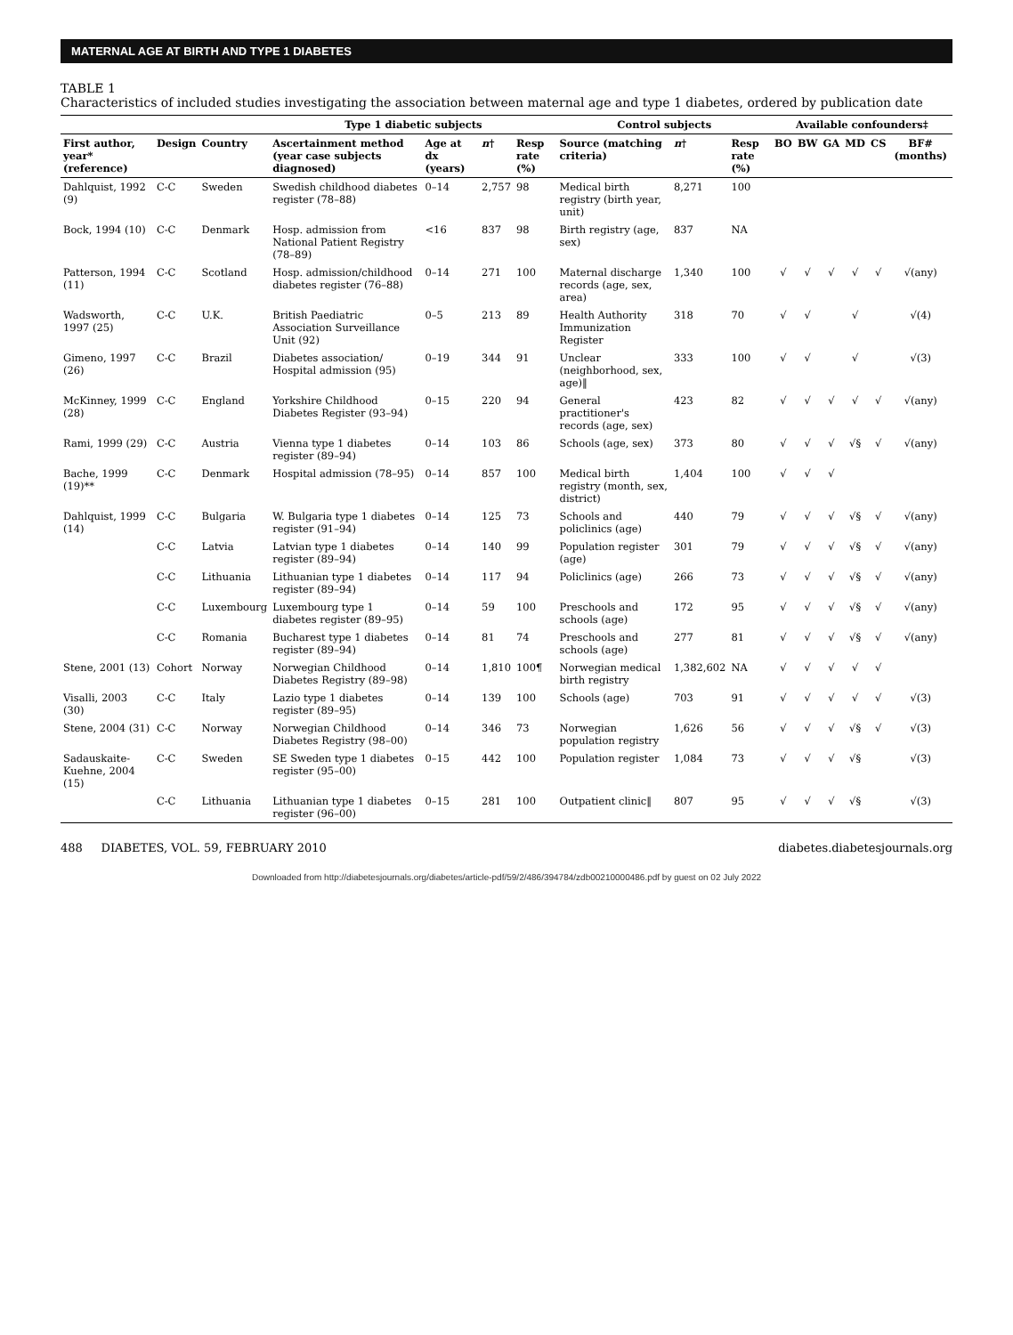MATERNAL AGE AT BIRTH AND TYPE 1 DIABETES
TABLE 1
Characteristics of included studies investigating the association between maternal age and type 1 diabetes, ordered by publication date
| | | | Type 1 diabetic subjects | | | | Control subjects | | | Available confounders‡ | | | | | |
| --- | --- | --- | --- | --- | --- | --- | --- | --- | --- | --- | --- | --- | --- | --- | --- |
| First author, year* (reference) | Design | Country | Ascertainment method (year case subjects diagnosed) | Age at dx (years) | n † | Resp rate (%) | Source (matching criteria) | n † | Resp rate (%) | BO | BW | GA | MD | CS | BF# (months) |
| Dahlquist, 1992 (9) | C-C | Sweden | Swedish childhood diabetes register (78–88) | 0–14 | 2,757 | 98 | Medical birth registry (birth year, unit) | 8,271 | 100 | | | | | | |
| Bock, 1994 (10) | C-C | Denmark | Hosp. admission from National Patient Registry (78–89) | <16 | 837 | 98 | Birth registry (age, sex) | 837 | NA | | | | | | |
| Patterson, 1994 (11) | C-C | Scotland | Hosp. admission/childhood diabetes register (76–88) | 0–14 | 271 | 100 | Maternal discharge records (age, sex, area) | 1,340 | 100 | √ | √ | √ | √ | √ | √(any) |
| Wadsworth, 1997 (25) | C-C | U.K. | British Paediatric Association Surveillance Unit (92) | 0–5 | 213 | 89 | Health Authority Immunization Register | 318 | 70 | √ | √ | | √ | | √(4) |
| Gimeno, 1997 (26) | C-C | Brazil | Diabetes association/ Hospital admission (95) | 0–19 | 344 | 91 | Unclear (neighborhood, sex, age)‖ | 333 | 100 | √ | √ | | √ | | √(3) |
| McKinney, 1999 (28) | C-C | England | Yorkshire Childhood Diabetes Register (93–94) | 0–15 | 220 | 94 | General practitioner's records (age, sex) | 423 | 82 | √ | √ | √ | √ | √ | √(any) |
| Rami, 1999 (29) | C-C | Austria | Vienna type 1 diabetes register (89–94) | 0–14 | 103 | 86 | Schools (age, sex) | 373 | 80 | √ | √ | √ | √§ | √ | √(any) |
| Bache, 1999 (19)** | C-C | Denmark | Hospital admission (78–95) | 0–14 | 857 | 100 | Medical birth registry (month, sex, district) | 1,404 | 100 | √ | √ | √ | | | |
| Dahlquist, 1999 (14) | C-C | Bulgaria | W. Bulgaria type 1 diabetes register (91–94) | 0–14 | 125 | 73 | Schools and policlinics (age) | 440 | 79 | √ | √ | √ | √§ | √ | √(any) |
| | C-C | Latvia | Latvian type 1 diabetes register (89–94) | 0–14 | 140 | 99 | Population register (age) | 301 | 79 | √ | √ | √ | √§ | √ | √(any) |
| | C-C | Lithuania | Lithuanian type 1 diabetes register (89–94) | 0–14 | 117 | 94 | Policlinics (age) | 266 | 73 | √ | √ | √ | √§ | √ | √(any) |
| | C-C | Luxembourg | Luxembourg type 1 diabetes register (89–95) | 0–14 | 59 | 100 | Preschools and schools (age) | 172 | 95 | √ | √ | √ | √§ | √ | √(any) |
| | C-C | Romania | Bucharest type 1 diabetes register (89–94) | 0–14 | 81 | 74 | Preschools and schools (age) | 277 | 81 | √ | √ | √ | √§ | √ | √(any) |
| Stene, 2001 (13) | Cohort | Norway | Norwegian Childhood Diabetes Registry (89–98) | 0–14 | 1,810 | 100¶ | Norwegian medical birth registry | 1,382,602 | NA | √ | √ | √ | √ | √ | |
| Visalli, 2003 (30) | C-C | Italy | Lazio type 1 diabetes register (89–95) | 0–14 | 139 | 100 | Schools (age) | 703 | 91 | √ | √ | √ | √ | √ | √(3) |
| Stene, 2004 (31) | C-C | Norway | Norwegian Childhood Diabetes Registry (98–00) | 0–14 | 346 | 73 | Norwegian population registry | 1,626 | 56 | √ | √ | √ | √§ | √ | √(3) |
| Sadauskaite-Kuehne, 2004 (15) | C-C | Sweden | SE Sweden type 1 diabetes register (95–00) | 0–15 | 442 | 100 | Population register | 1,084 | 73 | √ | √ | √ | √§ | | √(3) |
| | C-C | Lithuania | Lithuanian type 1 diabetes register (96–00) | 0–15 | 281 | 100 | Outpatient clinic‖ | 807 | 95 | √ | √ | √ | √§ | | √(3) |
488 DIABETES, VOL. 59, FEBRUARY 2010 diabetes.diabetesjournals.org
Downloaded from http://diabetesjournals.org/diabetes/article-pdf/59/2/486/394784/zdb00210000486.pdf by guest on 02 July 2022